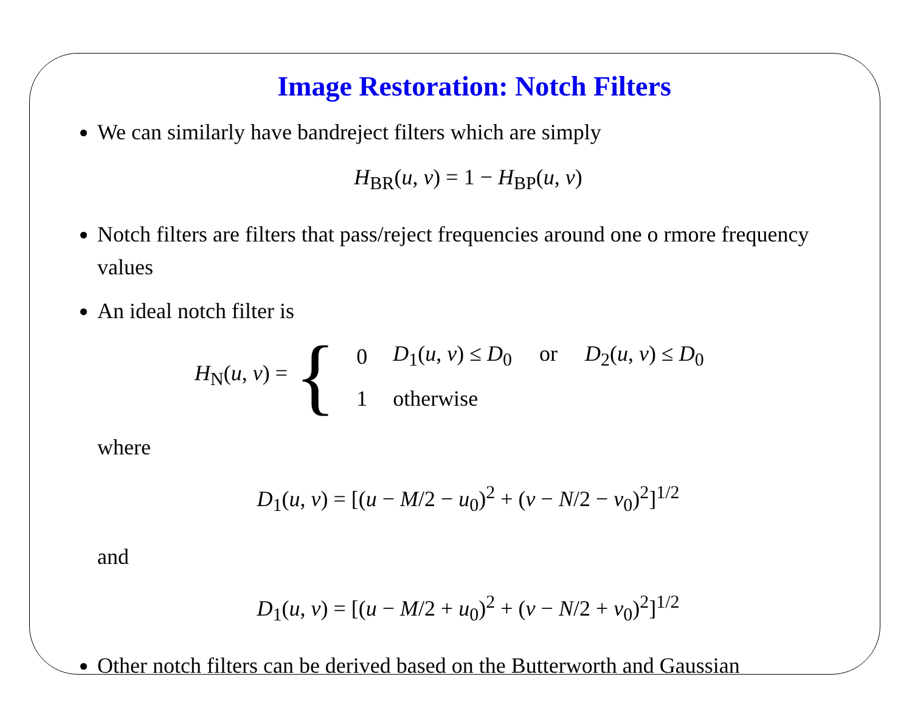Image Restoration: Notch Filters
We can similarly have bandreject filters which are simply
H<sub>BR</sub>(u, v) = 1 − H<sub>BP</sub>(u, v)
Notch filters are filters that pass/reject frequencies around one o rmore frequency values
An ideal notch filter is
H<sub>N</sub>(u, v) = {
| 0 | D<sub>1</sub>( u , v ) ≤ D<sub>0</sub> or D<sub>2</sub>( u , v ) ≤ D<sub>0</sub> |
| 1 | otherwise |
where
D<sub>1</sub>(u, v) = [(u − M/2 − u<sub>0</sub>)<sup>2</sup> + (v − N/2 − v<sub>0</sub>)<sup>2</sup>]<sup>1/2</sup>
and
D<sub>1</sub>(u, v) = [(u − M/2 + u<sub>0</sub>)<sup>2</sup> + (v − N/2 + v<sub>0</sub>)<sup>2</sup>]<sup>1/2</sup>
Other notch filters can be derived based on the Butterworth and Gaussian